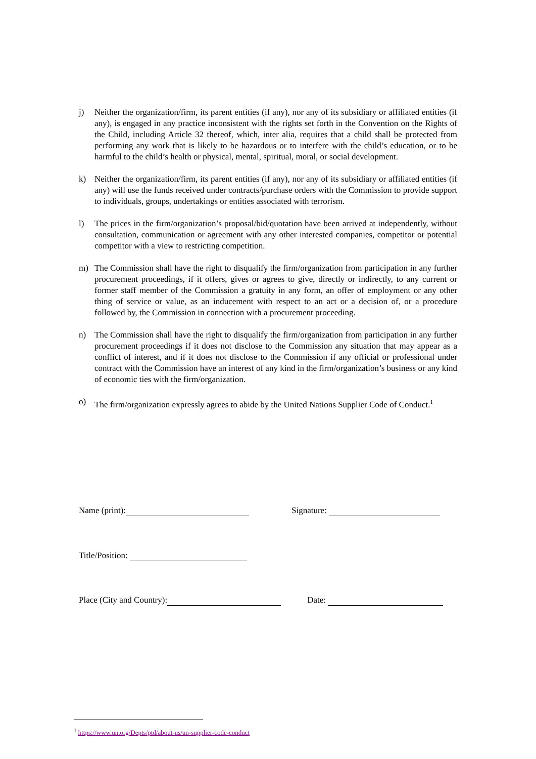j) Neither the organization/firm, its parent entities (if any), nor any of its subsidiary or affiliated entities (if any), is engaged in any practice inconsistent with the rights set forth in the Convention on the Rights of the Child, including Article 32 thereof, which, inter alia, requires that a child shall be protected from performing any work that is likely to be hazardous or to interfere with the child’s education, or to be harmful to the child’s health or physical, mental, spiritual, moral, or social development.
k) Neither the organization/firm, its parent entities (if any), nor any of its subsidiary or affiliated entities (if any) will use the funds received under contracts/purchase orders with the Commission to provide support to individuals, groups, undertakings or entities associated with terrorism.
l) The prices in the firm/organization’s proposal/bid/quotation have been arrived at independently, without consultation, communication or agreement with any other interested companies, competitor or potential competitor with a view to restricting competition.
m) The Commission shall have the right to disqualify the firm/organization from participation in any further procurement proceedings, if it offers, gives or agrees to give, directly or indirectly, to any current or former staff member of the Commission a gratuity in any form, an offer of employment or any other thing of service or value, as an inducement with respect to an act or a decision of, or a procedure followed by, the Commission in connection with a procurement proceeding.
n) The Commission shall have the right to disqualify the firm/organization from participation in any further procurement proceedings if it does not disclose to the Commission any situation that may appear as a conflict of interest, and if it does not disclose to the Commission if any official or professional under contract with the Commission have an interest of any kind in the firm/organization’s business or any kind of economic ties with the firm/organization.
o) The firm/organization expressly agrees to abide by the United Nations Supplier Code of Conduct.<sup>1</sup>
Name (print): Signature:
Title/Position:
Place (City and Country): Date:
<sup>1</sup> https://www.un.org/Depts/ptd/about-us/un-supplier-code-conduct